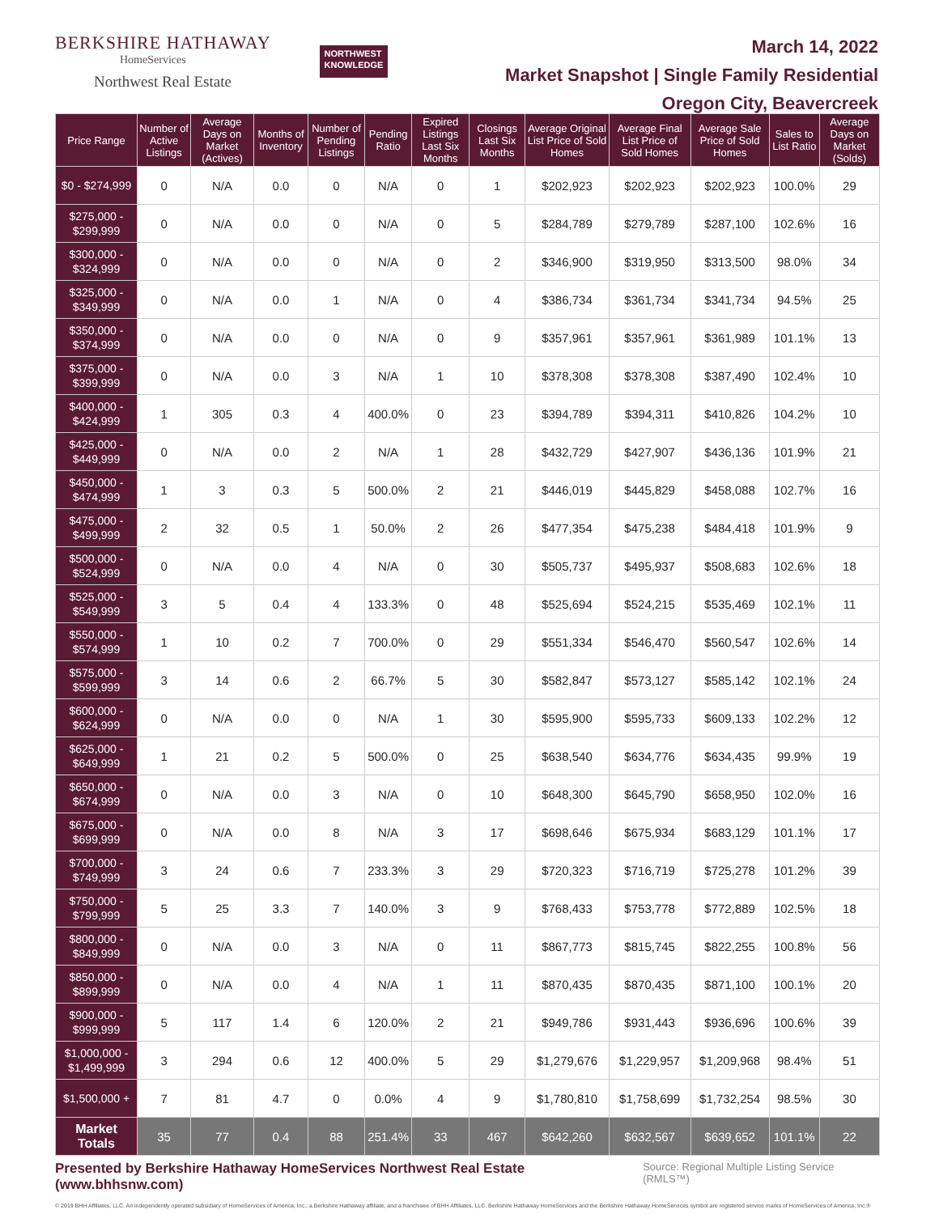BERKSHIRE HATHAWAY
HomeServices
Northwest Real Estate
NORTHWEST
KNOWLEDGE
March 14, 2022
Market Snapshot | Single Family Residential
Oregon City, Beavercreek
| Price Range | Number of Active Listings | Average Days on Market (Actives) | Months of Inventory | Number of Pending Listings | Pending Ratio | Expired Listings Last Six Months | Closings Last Six Months | Average Original List Price of Sold Homes | Average Final List Price of Sold Homes | Average Sale Price of Sold Homes | Sales to List Ratio | Average Days on Market (Solds) |
| --- | --- | --- | --- | --- | --- | --- | --- | --- | --- | --- | --- | --- |
| $0 - $274,999 | 0 | N/A | 0.0 | 0 | N/A | 0 | 1 | $202,923 | $202,923 | $202,923 | 100.0% | 29 |
| $275,000 - $299,999 | 0 | N/A | 0.0 | 0 | N/A | 0 | 5 | $284,789 | $279,789 | $287,100 | 102.6% | 16 |
| $300,000 - $324,999 | 0 | N/A | 0.0 | 0 | N/A | 0 | 2 | $346,900 | $319,950 | $313,500 | 98.0% | 34 |
| $325,000 - $349,999 | 0 | N/A | 0.0 | 1 | N/A | 0 | 4 | $386,734 | $361,734 | $341,734 | 94.5% | 25 |
| $350,000 - $374,999 | 0 | N/A | 0.0 | 0 | N/A | 0 | 9 | $357,961 | $357,961 | $361,989 | 101.1% | 13 |
| $375,000 - $399,999 | 0 | N/A | 0.0 | 3 | N/A | 1 | 10 | $378,308 | $378,308 | $387,490 | 102.4% | 10 |
| $400,000 - $424,999 | 1 | 305 | 0.3 | 4 | 400.0% | 0 | 23 | $394,789 | $394,311 | $410,826 | 104.2% | 10 |
| $425,000 - $449,999 | 0 | N/A | 0.0 | 2 | N/A | 1 | 28 | $432,729 | $427,907 | $436,136 | 101.9% | 21 |
| $450,000 - $474,999 | 1 | 3 | 0.3 | 5 | 500.0% | 2 | 21 | $446,019 | $445,829 | $458,088 | 102.7% | 16 |
| $475,000 - $499,999 | 2 | 32 | 0.5 | 1 | 50.0% | 2 | 26 | $477,354 | $475,238 | $484,418 | 101.9% | 9 |
| $500,000 - $524,999 | 0 | N/A | 0.0 | 4 | N/A | 0 | 30 | $505,737 | $495,937 | $508,683 | 102.6% | 18 |
| $525,000 - $549,999 | 3 | 5 | 0.4 | 4 | 133.3% | 0 | 48 | $525,694 | $524,215 | $535,469 | 102.1% | 11 |
| $550,000 - $574,999 | 1 | 10 | 0.2 | 7 | 700.0% | 0 | 29 | $551,334 | $546,470 | $560,547 | 102.6% | 14 |
| $575,000 - $599,999 | 3 | 14 | 0.6 | 2 | 66.7% | 5 | 30 | $582,847 | $573,127 | $585,142 | 102.1% | 24 |
| $600,000 - $624,999 | 0 | N/A | 0.0 | 0 | N/A | 1 | 30 | $595,900 | $595,733 | $609,133 | 102.2% | 12 |
| $625,000 - $649,999 | 1 | 21 | 0.2 | 5 | 500.0% | 0 | 25 | $638,540 | $634,776 | $634,435 | 99.9% | 19 |
| $650,000 - $674,999 | 0 | N/A | 0.0 | 3 | N/A | 0 | 10 | $648,300 | $645,790 | $658,950 | 102.0% | 16 |
| $675,000 - $699,999 | 0 | N/A | 0.0 | 8 | N/A | 3 | 17 | $698,646 | $675,934 | $683,129 | 101.1% | 17 |
| $700,000 - $749,999 | 3 | 24 | 0.6 | 7 | 233.3% | 3 | 29 | $720,323 | $716,719 | $725,278 | 101.2% | 39 |
| $750,000 - $799,999 | 5 | 25 | 3.3 | 7 | 140.0% | 3 | 9 | $768,433 | $753,778 | $772,889 | 102.5% | 18 |
| $800,000 - $849,999 | 0 | N/A | 0.0 | 3 | N/A | 0 | 11 | $867,773 | $815,745 | $822,255 | 100.8% | 56 |
| $850,000 - $899,999 | 0 | N/A | 0.0 | 4 | N/A | 1 | 11 | $870,435 | $870,435 | $871,100 | 100.1% | 20 |
| $900,000 - $999,999 | 5 | 117 | 1.4 | 6 | 120.0% | 2 | 21 | $949,786 | $931,443 | $936,696 | 100.6% | 39 |
| $1,000,000 - $1,499,999 | 3 | 294 | 0.6 | 12 | 400.0% | 5 | 29 | $1,279,676 | $1,229,957 | $1,209,968 | 98.4% | 51 |
| $1,500,000 + | 7 | 81 | 4.7 | 0 | 0.0% | 4 | 9 | $1,780,810 | $1,758,699 | $1,732,254 | 98.5% | 30 |
| Market Totals | 35 | 77 | 0.4 | 88 | 251.4% | 33 | 467 | $642,260 | $632,567 | $639,652 | 101.1% | 22 |
Presented by Berkshire Hathaway HomeServices Northwest Real Estate (www.bhhsnw.com)
Source: Regional Multiple Listing Service (RMLS™)
© 2019 BHH Affiliates, LLC. An independently operated subsidiary of HomeServices of America, Inc., a Berkshire Hathaway affiliate, and a franchisee of BHH Affiliates, LLC. Berkshire Hathaway HomeServices and the Berkshire Hathaway HomeServices symbol are registered service marks of HomeServices of America, Inc.®